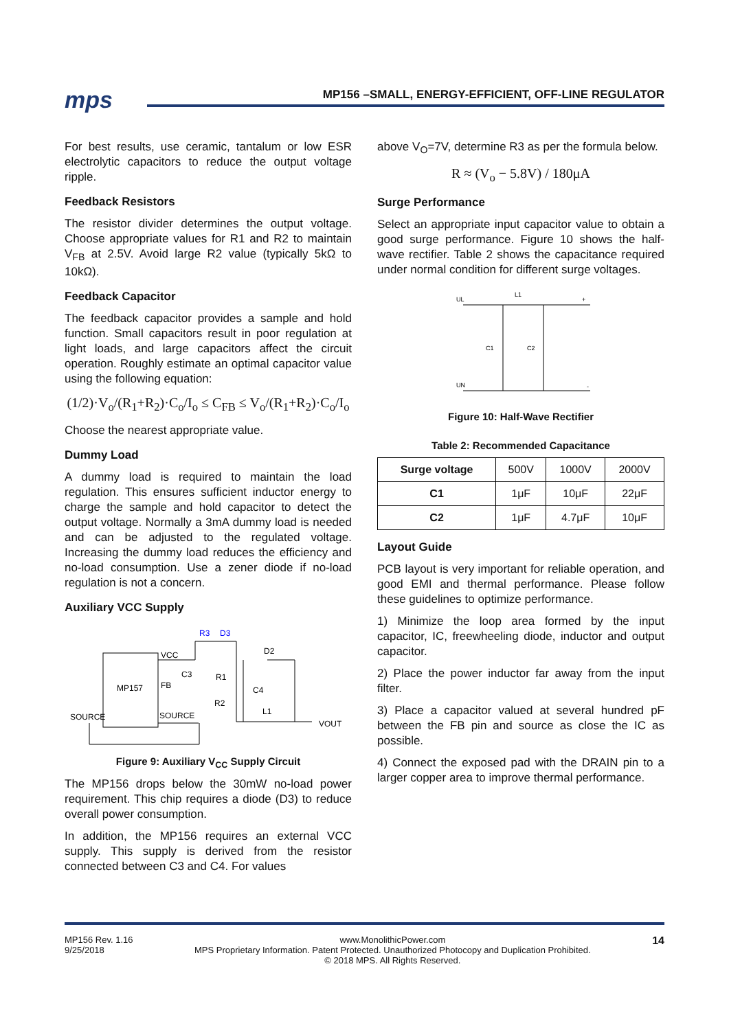mps
MP156 –SMALL, ENERGY-EFFICIENT, OFF-LINE REGULATOR
For best results, use ceramic, tantalum or low ESR electrolytic capacitors to reduce the output voltage ripple.
Feedback Resistors
The resistor divider determines the output voltage. Choose appropriate values for R1 and R2 to maintain V<sub>FB</sub> at 2.5V. Avoid large R2 value (typically 5kΩ to 10kΩ).
Feedback Capacitor
The feedback capacitor provides a sample and hold function. Small capacitors result in poor regulation at light loads, and large capacitors affect the circuit operation. Roughly estimate an optimal capacitor value using the following equation:
(1/2)·V<sub>o</sub>/(R<sub>1</sub>+R<sub>2</sub>)·C<sub>o</sub>/I<sub>o</sub> ≤ C<sub>FB</sub> ≤ V<sub>o</sub>/(R<sub>1</sub>+R<sub>2</sub>)·C<sub>o</sub>/I<sub>o</sub>
Choose the nearest appropriate value.
Dummy Load
A dummy load is required to maintain the load regulation. This ensures sufficient inductor energy to charge the sample and hold capacitor to detect the output voltage. Normally a 3mA dummy load is needed and can be adjusted to the regulated voltage. Increasing the dummy load reduces the efficiency and no-load consumption. Use a zener diode if no-load regulation is not a concern.
Auxiliary VCC Supply
MP157
VCC
FB
SOURCE
SOURCE
R3
D3
D2
C3
R1
C4
R2
L1
VOUT
Figure 9: Auxiliary V<sub>CC</sub> Supply Circuit
The MP156 drops below the 30mW no-load power requirement. This chip requires a diode (D3) to reduce overall power consumption.
In addition, the MP156 requires an external VCC supply. This supply is derived from the resistor connected between C3 and C4. For values
above V<sub>O</sub>=7V, determine R3 as per the formula below.
R ≈ (V<sub>o</sub> − 5.8V) / 180μA
Surge Performance
Select an appropriate input capacitor value to obtain a good surge performance. Figure 10 shows the half-wave rectifier. Table 2 shows the capacitance required under normal condition for different surge voltages.
UL
L1
+
C1
C2
UN
-
Figure 10: Half-Wave Rectifier
Table 2: Recommended Capacitance
| Surge voltage | 500V | 1000V | 2000V |
| C1 | 1μF | 10μF | 22μF |
| C2 | 1μF | 4.7μF | 10μF |
Layout Guide
PCB layout is very important for reliable operation, and good EMI and thermal performance. Please follow these guidelines to optimize performance.
1) Minimize the loop area formed by the input capacitor, IC, freewheeling diode, inductor and output capacitor.
2) Place the power inductor far away from the input filter.
3) Place a capacitor valued at several hundred pF between the FB pin and source as close the IC as possible.
4) Connect the exposed pad with the DRAIN pin to a larger copper area to improve thermal performance.
MP156 Rev. 1.16
9/25/2018
www.MonolithicPower.com
MPS Proprietary Information. Patent Protected. Unauthorized Photocopy and Duplication Prohibited.
© 2018 MPS. All Rights Reserved.
14